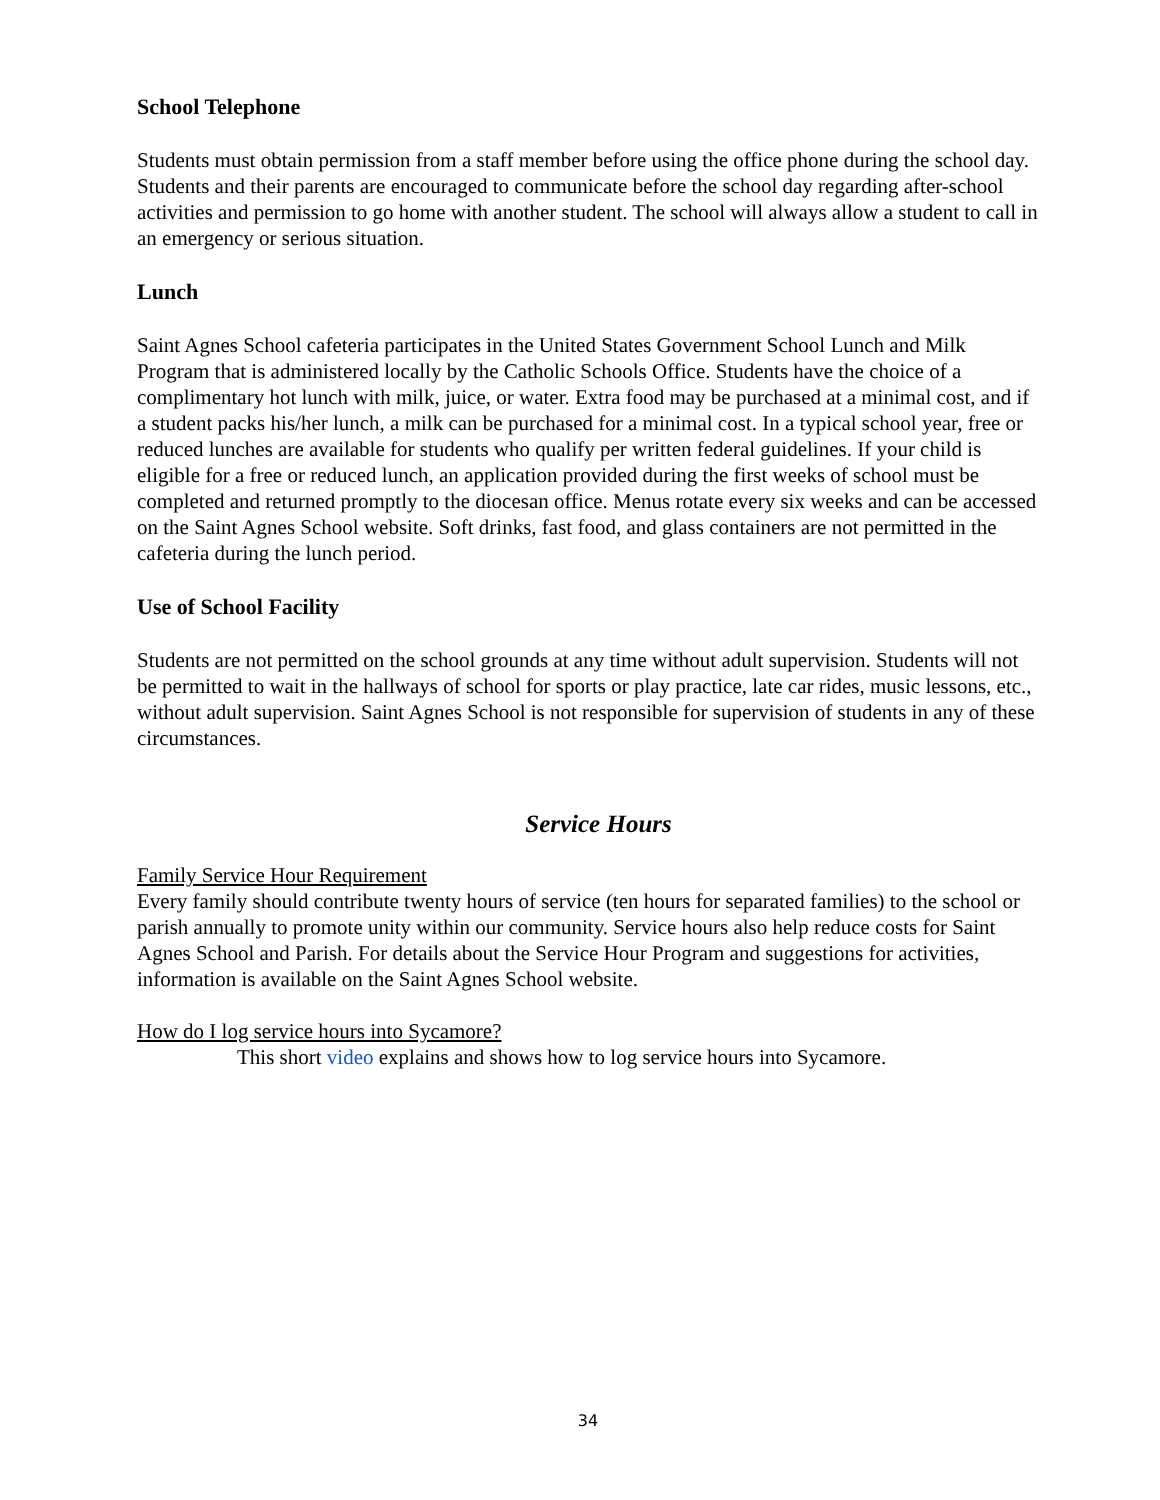School Telephone
Students must obtain permission from a staff member before using the office phone during the school day. Students and their parents are encouraged to communicate before the school day regarding after-school activities and permission to go home with another student. The school will always allow a student to call in an emergency or serious situation.
Lunch
Saint Agnes School cafeteria participates in the United States Government School Lunch and Milk Program that is administered locally by the Catholic Schools Office. Students have the choice of a complimentary hot lunch with milk, juice, or water. Extra food may be purchased at a minimal cost, and if a student packs his/her lunch, a milk can be purchased for a minimal cost. In a typical school year, free or reduced lunches are available for students who qualify per written federal guidelines. If your child is eligible for a free or reduced lunch, an application provided during the first weeks of school must be completed and returned promptly to the diocesan office. Menus rotate every six weeks and can be accessed on the Saint Agnes School website. Soft drinks, fast food, and glass containers are not permitted in the cafeteria during the lunch period.
Use of School Facility
Students are not permitted on the school grounds at any time without adult supervision. Students will not be permitted to wait in the hallways of school for sports or play practice, late car rides, music lessons, etc., without adult supervision. Saint Agnes School is not responsible for supervision of students in any of these circumstances.
Service Hours
Family Service Hour Requirement
Every family should contribute twenty hours of service (ten hours for separated families) to the school or parish annually to promote unity within our community. Service hours also help reduce costs for Saint Agnes School and Parish. For details about the Service Hour Program and suggestions for activities, information is available on the Saint Agnes School website.
How do I log service hours into Sycamore?
This short video explains and shows how to log service hours into Sycamore.
34